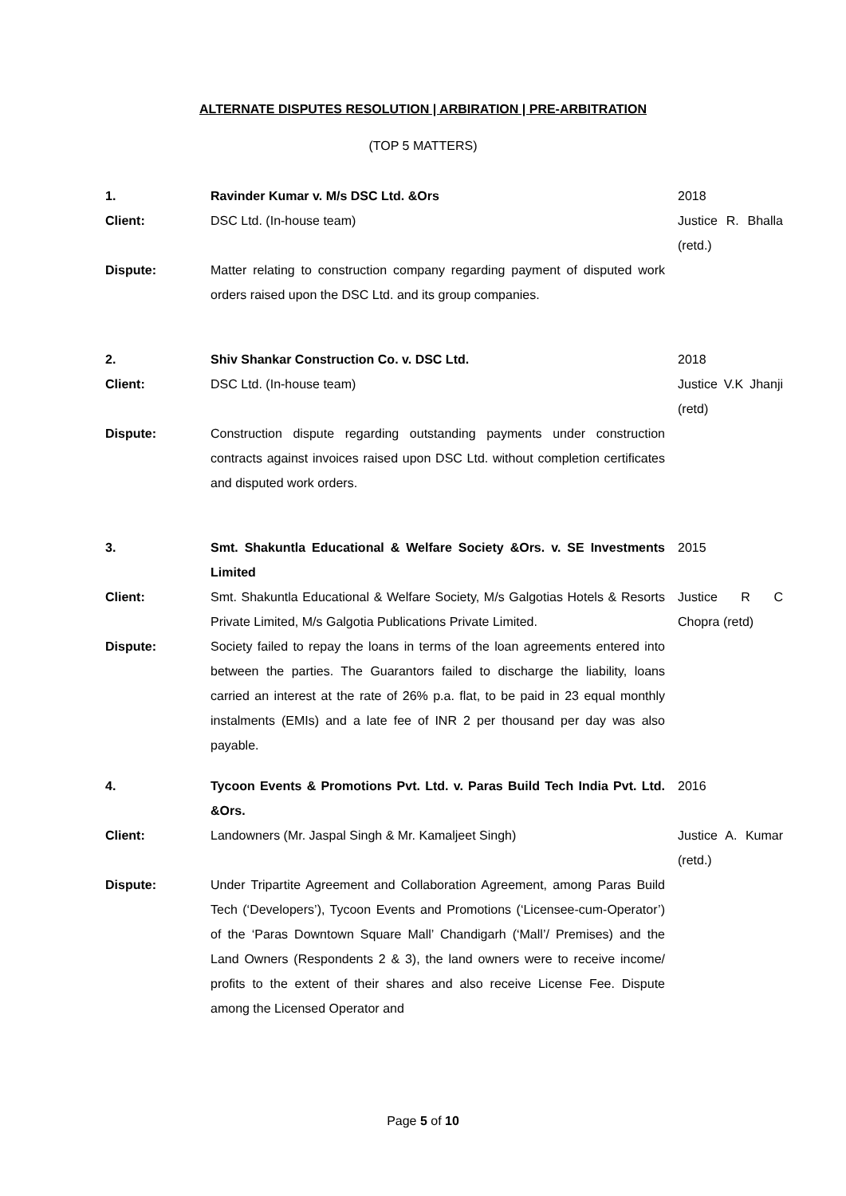ALTERNATE DISPUTES RESOLUTION | ARBIRATION | PRE-ARBITRATION
(TOP 5 MATTERS)
| 1. | Ravinder Kumar v. M/s DSC Ltd. &Ors | 2018 |
| Client: | DSC Ltd. (In-house team) | Justice R. Bhalla (retd.) |
| Dispute: | Matter relating to construction company regarding payment of disputed work orders raised upon the DSC Ltd. and its group companies. | |
| 2. | Shiv Shankar Construction Co. v. DSC Ltd. | 2018 |
| Client: | DSC Ltd. (In-house team) | Justice V.K Jhanji (retd) |
| Dispute: | Construction dispute regarding outstanding payments under construction contracts against invoices raised upon DSC Ltd. without completion certificates and disputed work orders. | |
| 3. | Smt. Shakuntla Educational & Welfare Society &Ors. v. SE Investments Limited | 2015 |
| Client: | Smt. Shakuntla Educational & Welfare Society, M/s Galgotias Hotels & Resorts Private Limited, M/s Galgotia Publications Private Limited. | Justice R C Chopra (retd) |
| Dispute: | Society failed to repay the loans in terms of the loan agreements entered into between the parties. The Guarantors failed to discharge the liability, loans carried an interest at the rate of 26% p.a. flat, to be paid in 23 equal monthly instalments (EMIs) and a late fee of INR 2 per thousand per day was also payable. | |
| 4. | Tycoon Events & Promotions Pvt. Ltd. v. Paras Build Tech India Pvt. Ltd. &Ors. | 2016 |
| Client: | Landowners (Mr. Jaspal Singh & Mr. Kamaljeet Singh) | Justice A. Kumar (retd.) |
| Dispute: | Under Tripartite Agreement and Collaboration Agreement, among Paras Build Tech (‘Developers’), Tycoon Events and Promotions (‘Licensee-cum-Operator’) of the ‘Paras Downtown Square Mall’ Chandigarh (‘Mall’/ Premises) and the Land Owners (Respondents 2 & 3), the land owners were to receive income/ profits to the extent of their shares and also receive License Fee. Dispute among the Licensed Operator and | |
Page 5 of 10